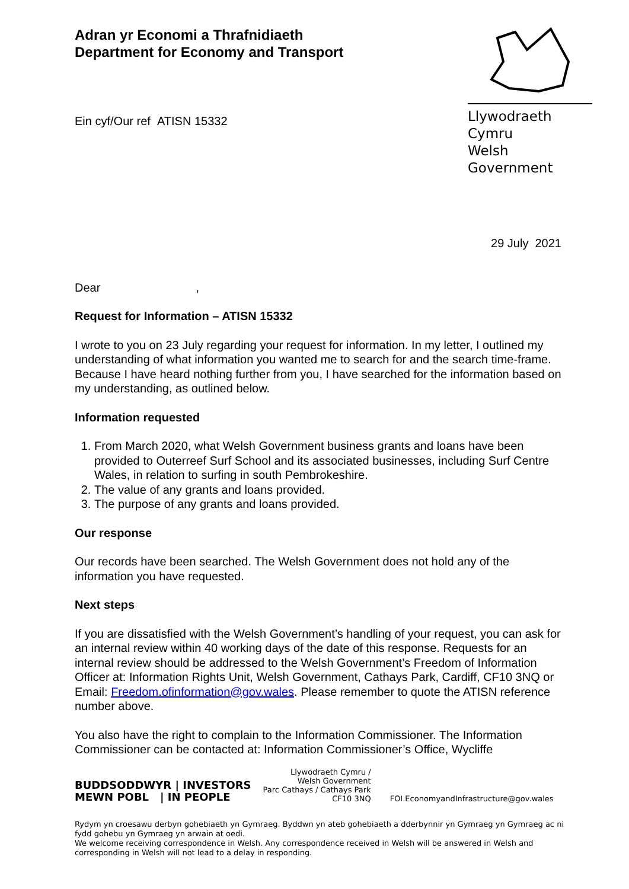Adran yr Economi a Thrafnidiaeth
Department for Economy and Transport
Ein cyf/Our ref ATISN 15332
Llywodraeth Cymru
Welsh Government
29 July 2021
Dear ,
Request for Information – ATISN 15332
I wrote to you on 23 July regarding your request for information. In my letter, I outlined my understanding of what information you wanted me to search for and the search time-frame. Because I have heard nothing further from you, I have searched for the information based on my understanding, as outlined below.
Information requested
1. From March 2020, what Welsh Government business grants and loans have been provided to Outerreef Surf School and its associated businesses, including Surf Centre Wales, in relation to surfing in south Pembrokeshire.
2. The value of any grants and loans provided.
3. The purpose of any grants and loans provided.
Our response
Our records have been searched. The Welsh Government does not hold any of the information you have requested.
Next steps
If you are dissatisfied with the Welsh Government’s handling of your request, you can ask for an internal review within 40 working days of the date of this response. Requests for an internal review should be addressed to the Welsh Government’s Freedom of Information Officer at: Information Rights Unit, Welsh Government, Cathays Park, Cardiff, CF10 3NQ or Email: Freedom.ofinformation@gov.wales. Please remember to quote the ATISN reference number above.
You also have the right to complain to the Information Commissioner. The Information Commissioner can be contacted at: Information Commissioner’s Office, Wycliffe
BUDDSODDWYR | INVESTORS
MEWN POBL | IN PEOPLE
Llywodraeth Cymru /
Welsh Government
Parc Cathays / Cathays Park
CF10 3NQ
FOI.EconomyandInfrastructure@gov.wales
Rydym yn croesawu derbyn gohebiaeth yn Gymraeg. Byddwn yn ateb gohebiaeth a dderbynnir yn Gymraeg yn Gymraeg ac ni fydd gohebu yn Gymraeg yn arwain at oedi.
We welcome receiving correspondence in Welsh. Any correspondence received in Welsh will be answered in Welsh and corresponding in Welsh will not lead to a delay in responding.